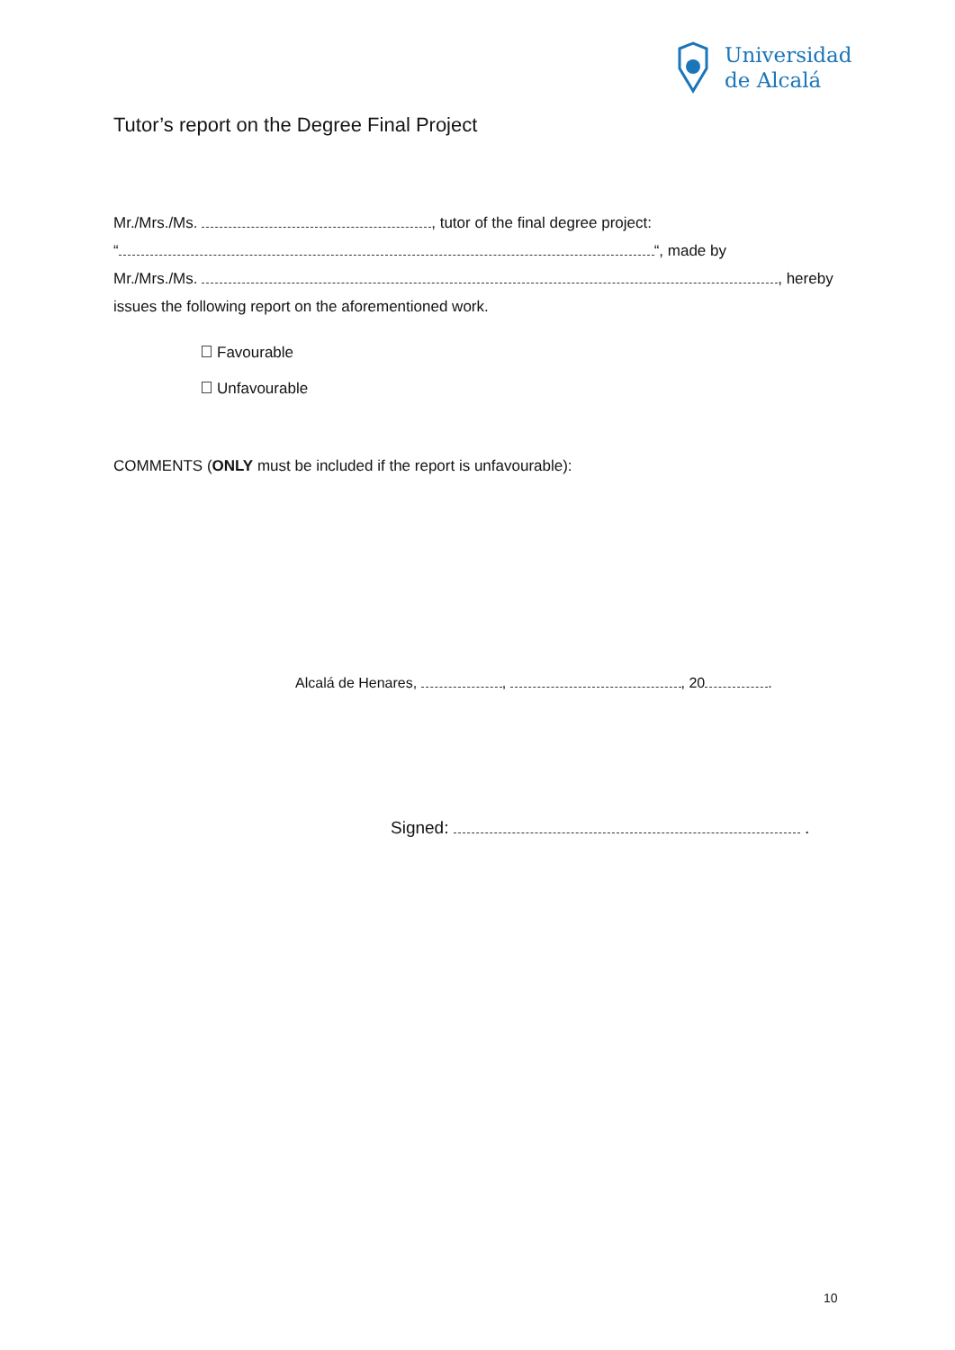Universidad
de Alcalá
Tutor’s report on the Degree Final Project
Mr./Mrs./Ms. , tutor of the final degree project:
“ “, made by
Mr./Mrs./Ms. , hereby
issues the following report on the aforementioned work.
Favourable
Unfavourable
COMMENTS (ONLY must be included if the report is unfavourable):
Alcalá de Henares, , , 20 .
Signed: .
10